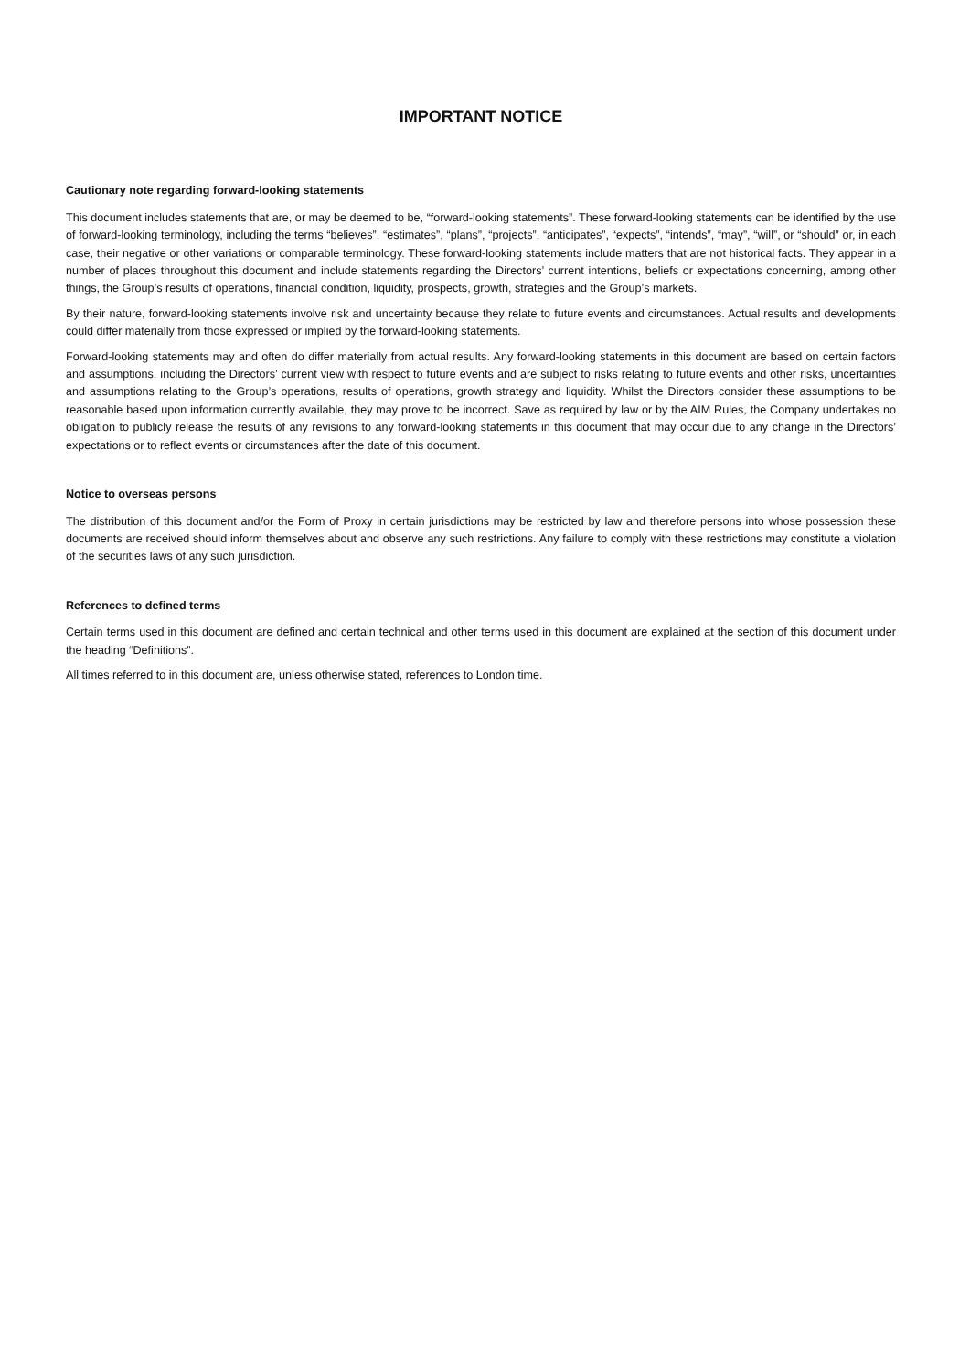IMPORTANT NOTICE
Cautionary note regarding forward-looking statements
This document includes statements that are, or may be deemed to be, “forward-looking statements”. These forward-looking statements can be identified by the use of forward-looking terminology, including the terms “believes”, “estimates”, “plans”, “projects”, “anticipates”, “expects”, “intends”, “may”, “will”, or “should” or, in each case, their negative or other variations or comparable terminology. These forward-looking statements include matters that are not historical facts. They appear in a number of places throughout this document and include statements regarding the Directors’ current intentions, beliefs or expectations concerning, among other things, the Group’s results of operations, financial condition, liquidity, prospects, growth, strategies and the Group’s markets.
By their nature, forward-looking statements involve risk and uncertainty because they relate to future events and circumstances. Actual results and developments could differ materially from those expressed or implied by the forward-looking statements.
Forward-looking statements may and often do differ materially from actual results. Any forward-looking statements in this document are based on certain factors and assumptions, including the Directors’ current view with respect to future events and are subject to risks relating to future events and other risks, uncertainties and assumptions relating to the Group’s operations, results of operations, growth strategy and liquidity. Whilst the Directors consider these assumptions to be reasonable based upon information currently available, they may prove to be incorrect. Save as required by law or by the AIM Rules, the Company undertakes no obligation to publicly release the results of any revisions to any forward-looking statements in this document that may occur due to any change in the Directors’ expectations or to reflect events or circumstances after the date of this document.
Notice to overseas persons
The distribution of this document and/or the Form of Proxy in certain jurisdictions may be restricted by law and therefore persons into whose possession these documents are received should inform themselves about and observe any such restrictions. Any failure to comply with these restrictions may constitute a violation of the securities laws of any such jurisdiction.
References to defined terms
Certain terms used in this document are defined and certain technical and other terms used in this document are explained at the section of this document under the heading “Definitions”.
All times referred to in this document are, unless otherwise stated, references to London time.